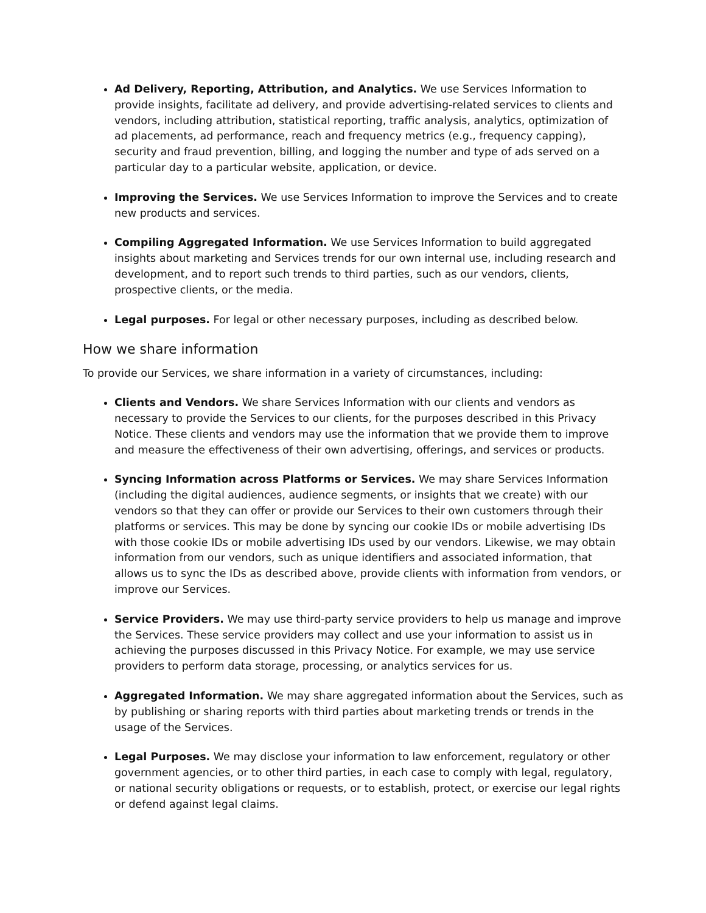Ad Delivery, Reporting, Attribution, and Analytics. We use Services Information to provide insights, facilitate ad delivery, and provide advertising-related services to clients and vendors, including attribution, statistical reporting, traffic analysis, analytics, optimization of ad placements, ad performance, reach and frequency metrics (e.g., frequency capping), security and fraud prevention, billing, and logging the number and type of ads served on a particular day to a particular website, application, or device.
Improving the Services. We use Services Information to improve the Services and to create new products and services.
Compiling Aggregated Information. We use Services Information to build aggregated insights about marketing and Services trends for our own internal use, including research and development, and to report such trends to third parties, such as our vendors, clients, prospective clients, or the media.
Legal purposes. For legal or other necessary purposes, including as described below.
How we share information
To provide our Services, we share information in a variety of circumstances, including:
Clients and Vendors. We share Services Information with our clients and vendors as necessary to provide the Services to our clients, for the purposes described in this Privacy Notice. These clients and vendors may use the information that we provide them to improve and measure the effectiveness of their own advertising, offerings, and services or products.
Syncing Information across Platforms or Services. We may share Services Information (including the digital audiences, audience segments, or insights that we create) with our vendors so that they can offer or provide our Services to their own customers through their platforms or services. This may be done by syncing our cookie IDs or mobile advertising IDs with those cookie IDs or mobile advertising IDs used by our vendors. Likewise, we may obtain information from our vendors, such as unique identifiers and associated information, that allows us to sync the IDs as described above, provide clients with information from vendors, or improve our Services.
Service Providers. We may use third-party service providers to help us manage and improve the Services. These service providers may collect and use your information to assist us in achieving the purposes discussed in this Privacy Notice. For example, we may use service providers to perform data storage, processing, or analytics services for us.
Aggregated Information. We may share aggregated information about the Services, such as by publishing or sharing reports with third parties about marketing trends or trends in the usage of the Services.
Legal Purposes. We may disclose your information to law enforcement, regulatory or other government agencies, or to other third parties, in each case to comply with legal, regulatory, or national security obligations or requests, or to establish, protect, or exercise our legal rights or defend against legal claims.